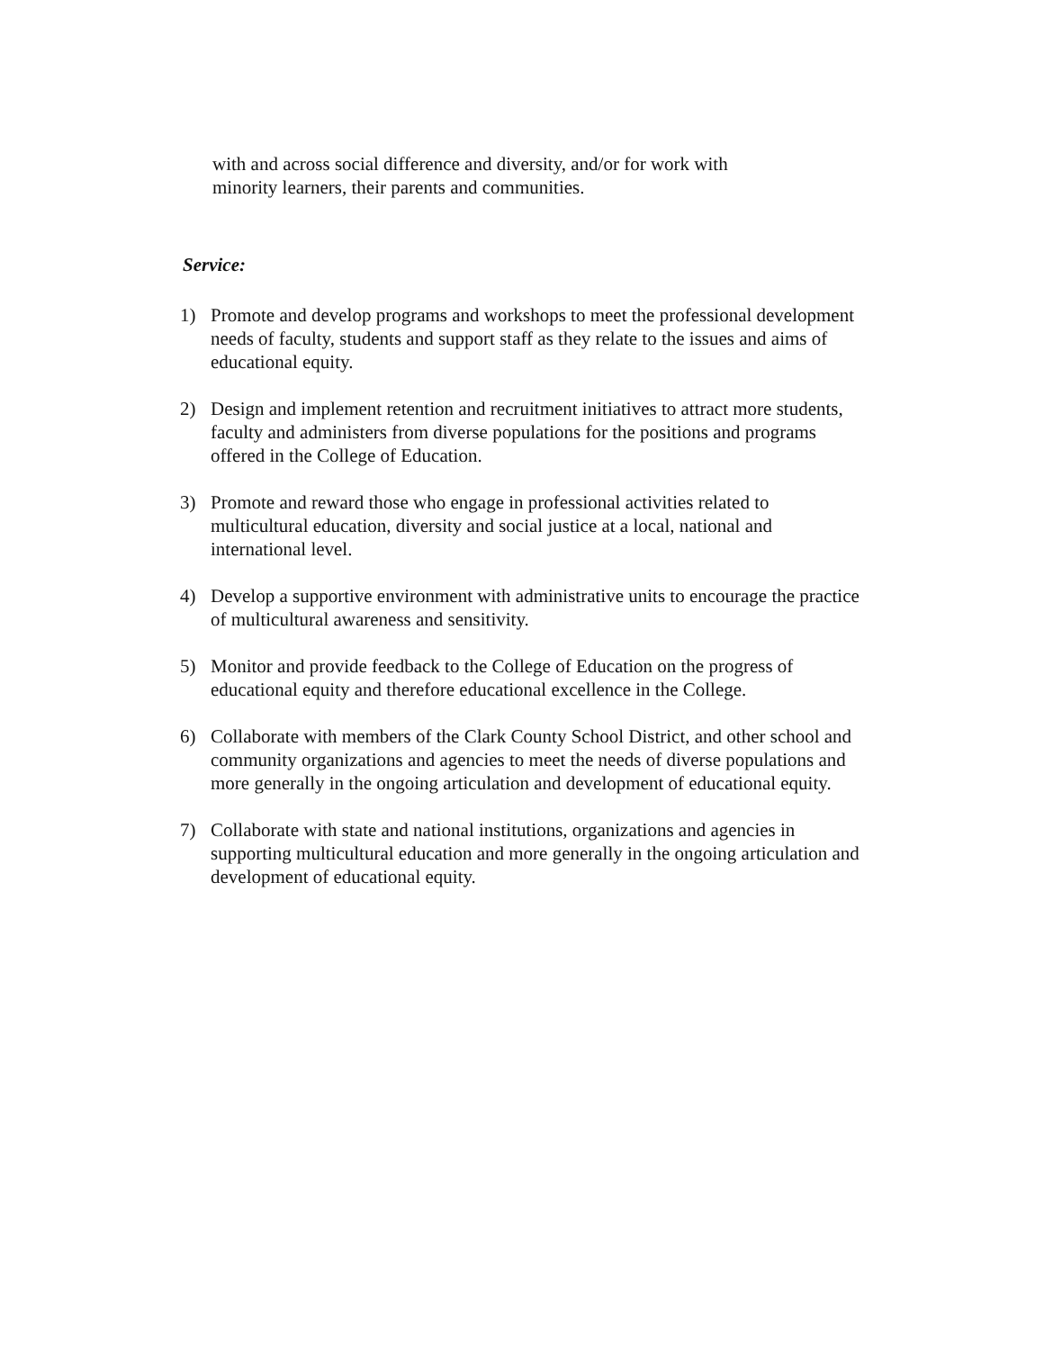with and across social difference and diversity, and/or for work with minority learners, their parents and communities.
Service:
1) Promote and develop programs and workshops to meet the professional development needs of faculty, students and support staff as they relate to the issues and aims of educational equity.
2) Design and implement retention and recruitment initiatives to attract more students, faculty and administers from diverse populations for the positions and programs offered in the College of Education.
3) Promote and reward those who engage in professional activities related to multicultural education, diversity and social justice at a local, national and international level.
4) Develop a supportive environment with administrative units to encourage the practice of multicultural awareness and sensitivity.
5) Monitor and provide feedback to the College of Education on the progress of educational equity and therefore educational excellence in the College.
6) Collaborate with members of the Clark County School District, and other school and community organizations and agencies to meet the needs of diverse populations and more generally in the ongoing articulation and development of educational equity.
7) Collaborate with state and national institutions, organizations and agencies in supporting multicultural education and more generally in the ongoing articulation and development of educational equity.